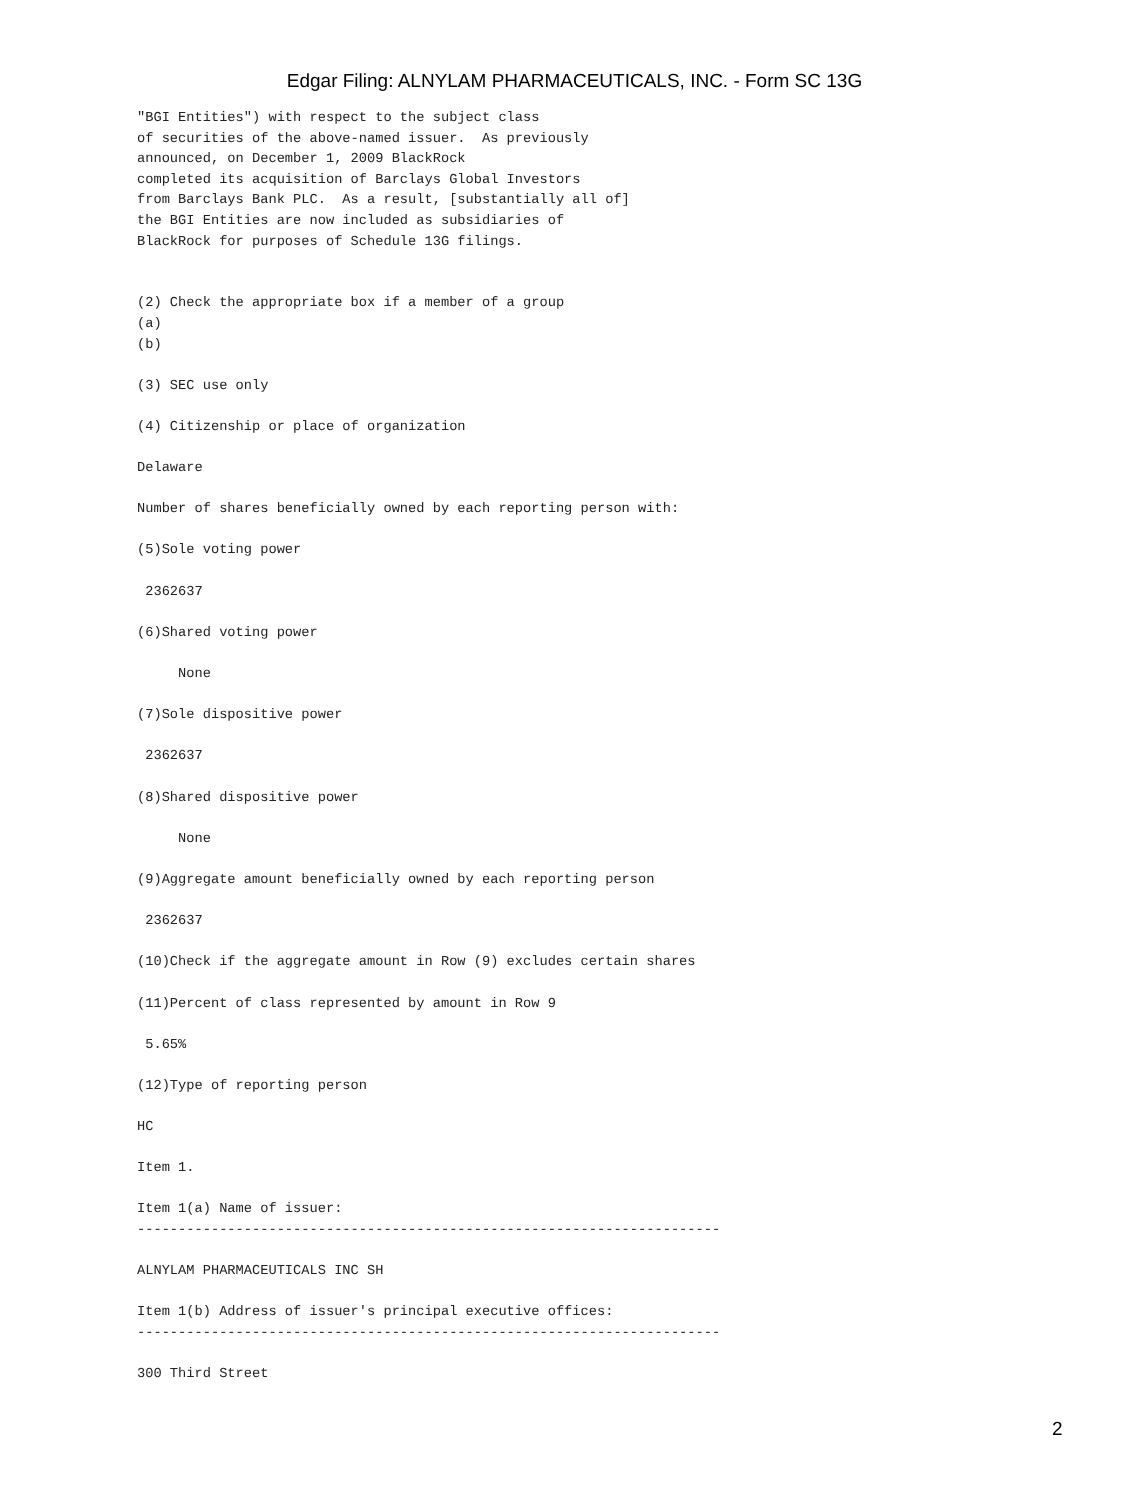Edgar Filing: ALNYLAM PHARMACEUTICALS, INC. - Form SC 13G
"BGI Entities") with respect to the subject class
of securities of the above-named issuer.  As previously
announced, on December 1, 2009 BlackRock
completed its acquisition of Barclays Global Investors
from Barclays Bank PLC.  As a result, [substantially all of]
the BGI Entities are now included as subsidiaries of
BlackRock for purposes of Schedule 13G filings.


(2) Check the appropriate box if a member of a group
(a)
(b)

(3) SEC use only

(4) Citizenship or place of organization

Delaware

Number of shares beneficially owned by each reporting person with:

(5)Sole voting power

 2362637

(6)Shared voting power

     None

(7)Sole dispositive power

 2362637

(8)Shared dispositive power

     None

(9)Aggregate amount beneficially owned by each reporting person

 2362637

(10)Check if the aggregate amount in Row (9) excludes certain shares

(11)Percent of class represented by amount in Row 9

 5.65%

(12)Type of reporting person

HC

Item 1.

Item 1(a) Name of issuer:
-----------------------------------------------------------------------

ALNYLAM PHARMACEUTICALS INC SH

Item 1(b) Address of issuer's principal executive offices:
-----------------------------------------------------------------------

300 Third Street
2